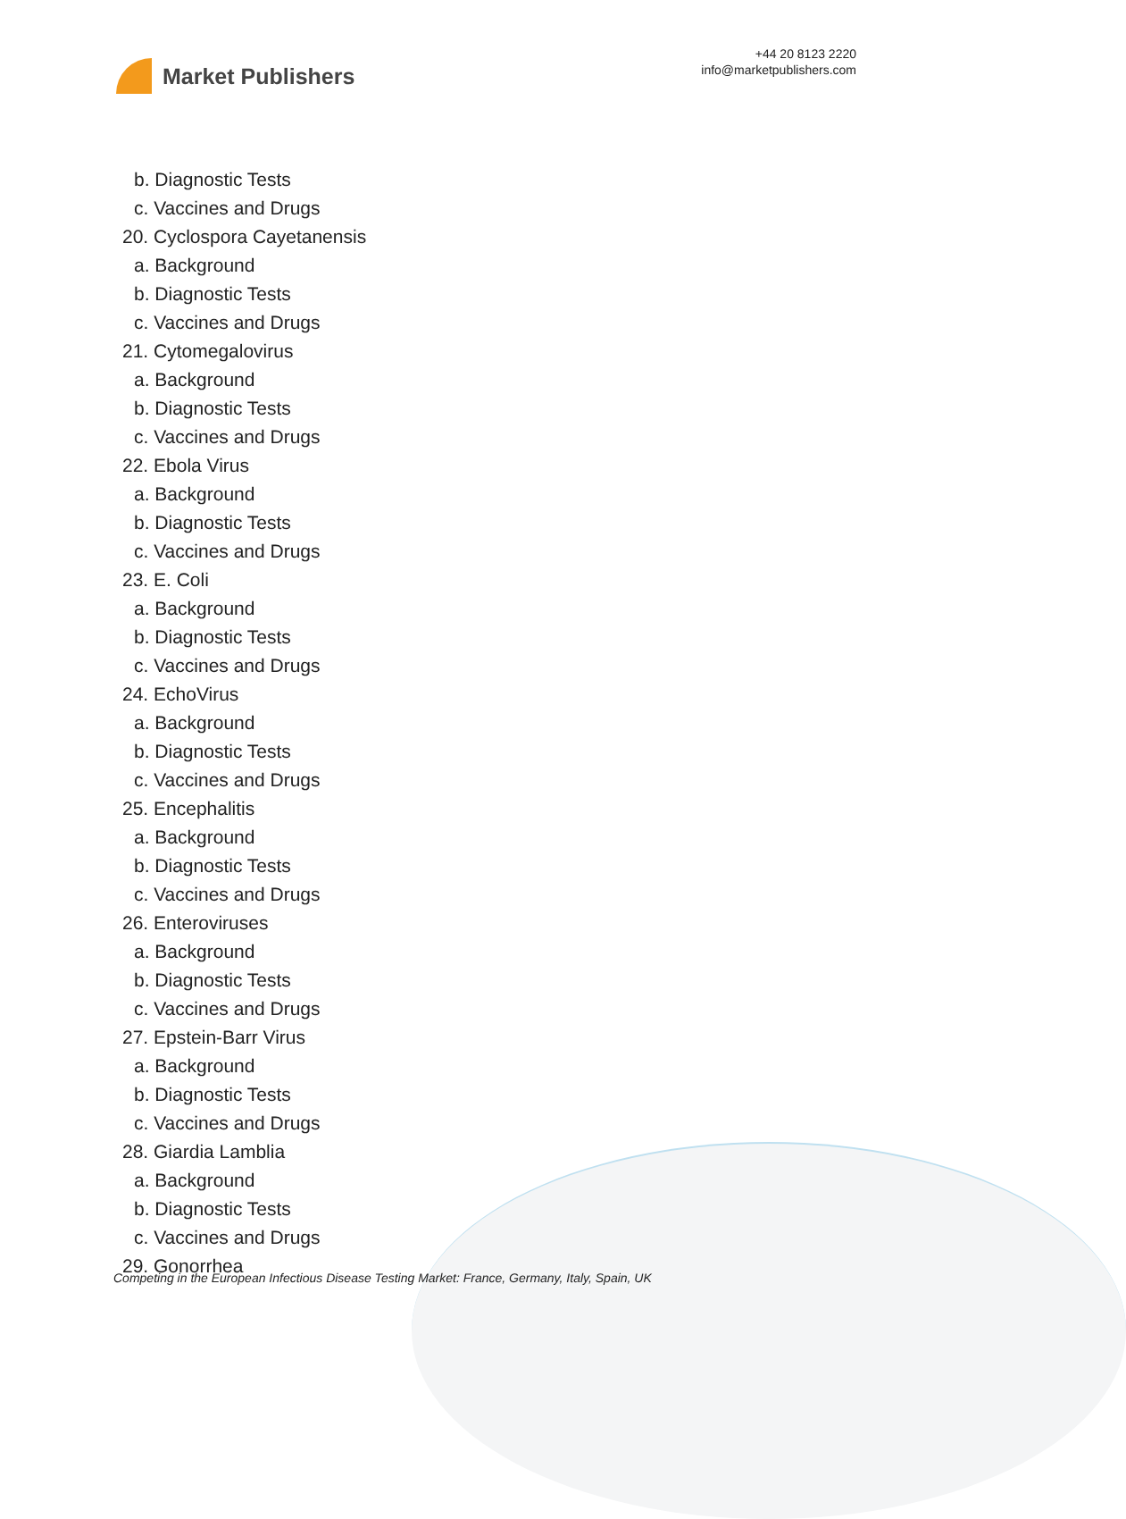Market Publishers
+44 20 8123 2220
info@marketpublishers.com
b. Diagnostic Tests
c. Vaccines and Drugs
20. Cyclospora Cayetanensis
a. Background
b. Diagnostic Tests
c. Vaccines and Drugs
21. Cytomegalovirus
a. Background
b. Diagnostic Tests
c. Vaccines and Drugs
22. Ebola Virus
a. Background
b. Diagnostic Tests
c. Vaccines and Drugs
23. E. Coli
a. Background
b. Diagnostic Tests
c. Vaccines and Drugs
24. EchoVirus
a. Background
b. Diagnostic Tests
c. Vaccines and Drugs
25. Encephalitis
a. Background
b. Diagnostic Tests
c. Vaccines and Drugs
26. Enteroviruses
a. Background
b. Diagnostic Tests
c. Vaccines and Drugs
27. Epstein-Barr Virus
a. Background
b. Diagnostic Tests
c. Vaccines and Drugs
28. Giardia Lamblia
a. Background
b. Diagnostic Tests
c. Vaccines and Drugs
29. Gonorrhea
Competing in the European Infectious Disease Testing Market: France, Germany, Italy, Spain, UK